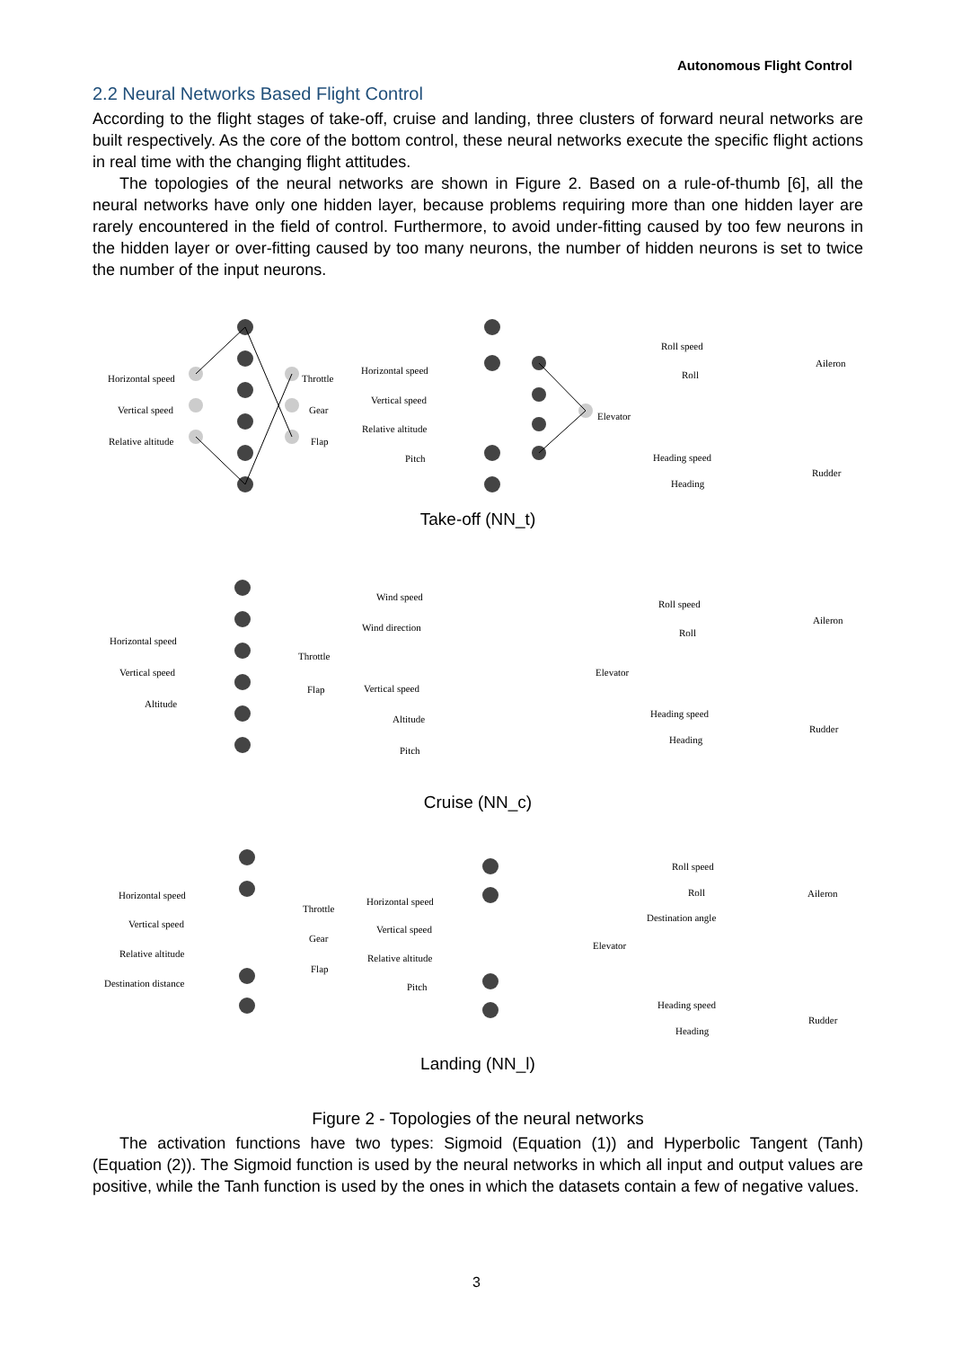Autonomous Flight Control
2.2 Neural Networks Based Flight Control
According to the flight stages of take-off, cruise and landing, three clusters of forward neural networks are built respectively. As the core of the bottom control, these neural networks execute the specific flight actions in real time with the changing flight attitudes.
The topologies of the neural networks are shown in Figure 2. Based on a rule-of-thumb [6], all the neural networks have only one hidden layer, because problems requiring more than one hidden layer are rarely encountered in the field of control. Furthermore, to avoid under-fitting caused by too few neurons in the hidden layer or over-fitting caused by too many neurons, the number of hidden neurons is set to twice the number of the input neurons.
Horizontal speed
Vertical speed
Relative altitude
Throttle
Gear
Flap
Horizontal speed
Vertical speed
Relative altitude
Pitch
Elevator
Roll speed
Roll
Aileron
Heading speed
Heading
Rudder
Take-off (NN_t)
Wind speed
Wind direction
Vertical speed
Altitude
Pitch
Elevator
Horizontal speed
Vertical speed
Altitude
Throttle
Flap
Roll speed
Roll
Aileron
Heading speed
Heading
Rudder
Cruise (NN_c)
Horizontal speed
Vertical speed
Relative altitude
Destination distance
Throttle
Gear
Flap
Horizontal speed
Vertical speed
Relative altitude
Pitch
Elevator
Roll speed
Roll
Destination angle
Aileron
Heading speed
Heading
Rudder
Landing (NN_l)
Figure 2 - Topologies of the neural networks
The activation functions have two types: Sigmoid (Equation (1)) and Hyperbolic Tangent (Tanh) (Equation (2)). The Sigmoid function is used by the neural networks in which all input and output values are positive, while the Tanh function is used by the ones in which the datasets contain a few of negative values.
3